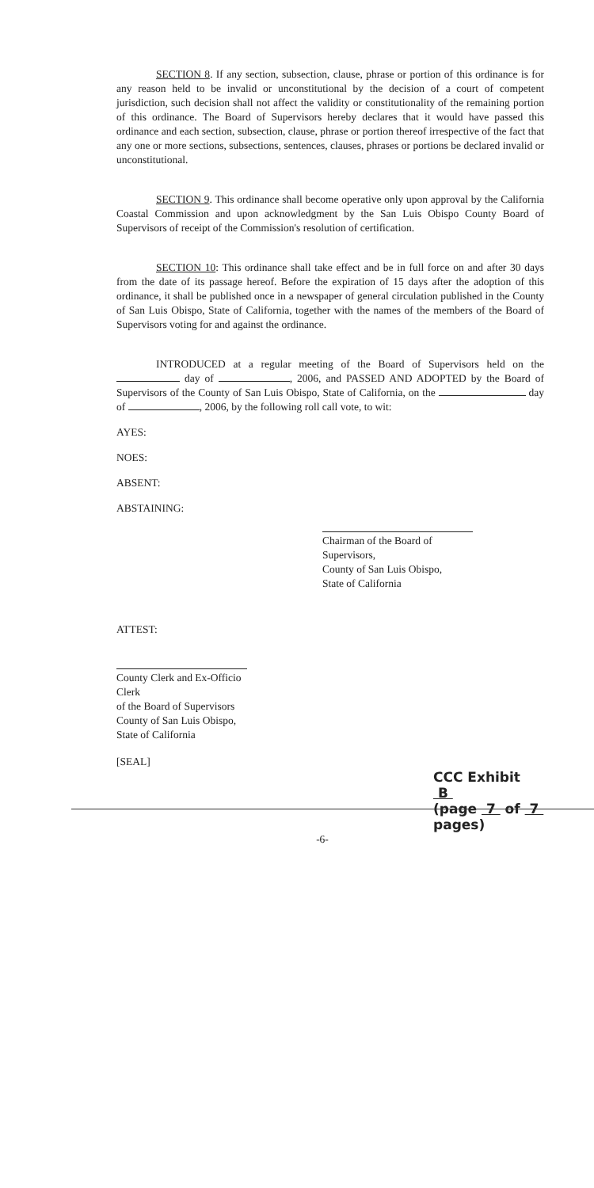SECTION 8. If any section, subsection, clause, phrase or portion of this ordinance is for any reason held to be invalid or unconstitutional by the decision of a court of competent jurisdiction, such decision shall not affect the validity or constitutionality of the remaining portion of this ordinance. The Board of Supervisors hereby declares that it would have passed this ordinance and each section, subsection, clause, phrase or portion thereof irrespective of the fact that any one or more sections, subsections, sentences, clauses, phrases or portions be declared invalid or unconstitutional.
SECTION 9. This ordinance shall become operative only upon approval by the California Coastal Commission and upon acknowledgment by the San Luis Obispo County Board of Supervisors of receipt of the Commission's resolution of certification.
SECTION 10: This ordinance shall take effect and be in full force on and after 30 days from the date of its passage hereof. Before the expiration of 15 days after the adoption of this ordinance, it shall be published once in a newspaper of general circulation published in the County of San Luis Obispo, State of California, together with the names of the members of the Board of Supervisors voting for and against the ordinance.
INTRODUCED at a regular meeting of the Board of Supervisors held on the day of , 2006, and PASSED AND ADOPTED by the Board of Supervisors of the County of San Luis Obispo, State of California, on the day of , 2006, by the following roll call vote, to wit:
AYES:
NOES:
ABSENT:
ABSTAINING:
Chairman of the Board of Supervisors,
County of San Luis Obispo,
State of California
ATTEST:
County Clerk and Ex-Officio Clerk
of the Board of Supervisors
County of San Luis Obispo, State of California
[SEAL]
CCC Exhibit B
(page 7 of 7 pages)
-6-